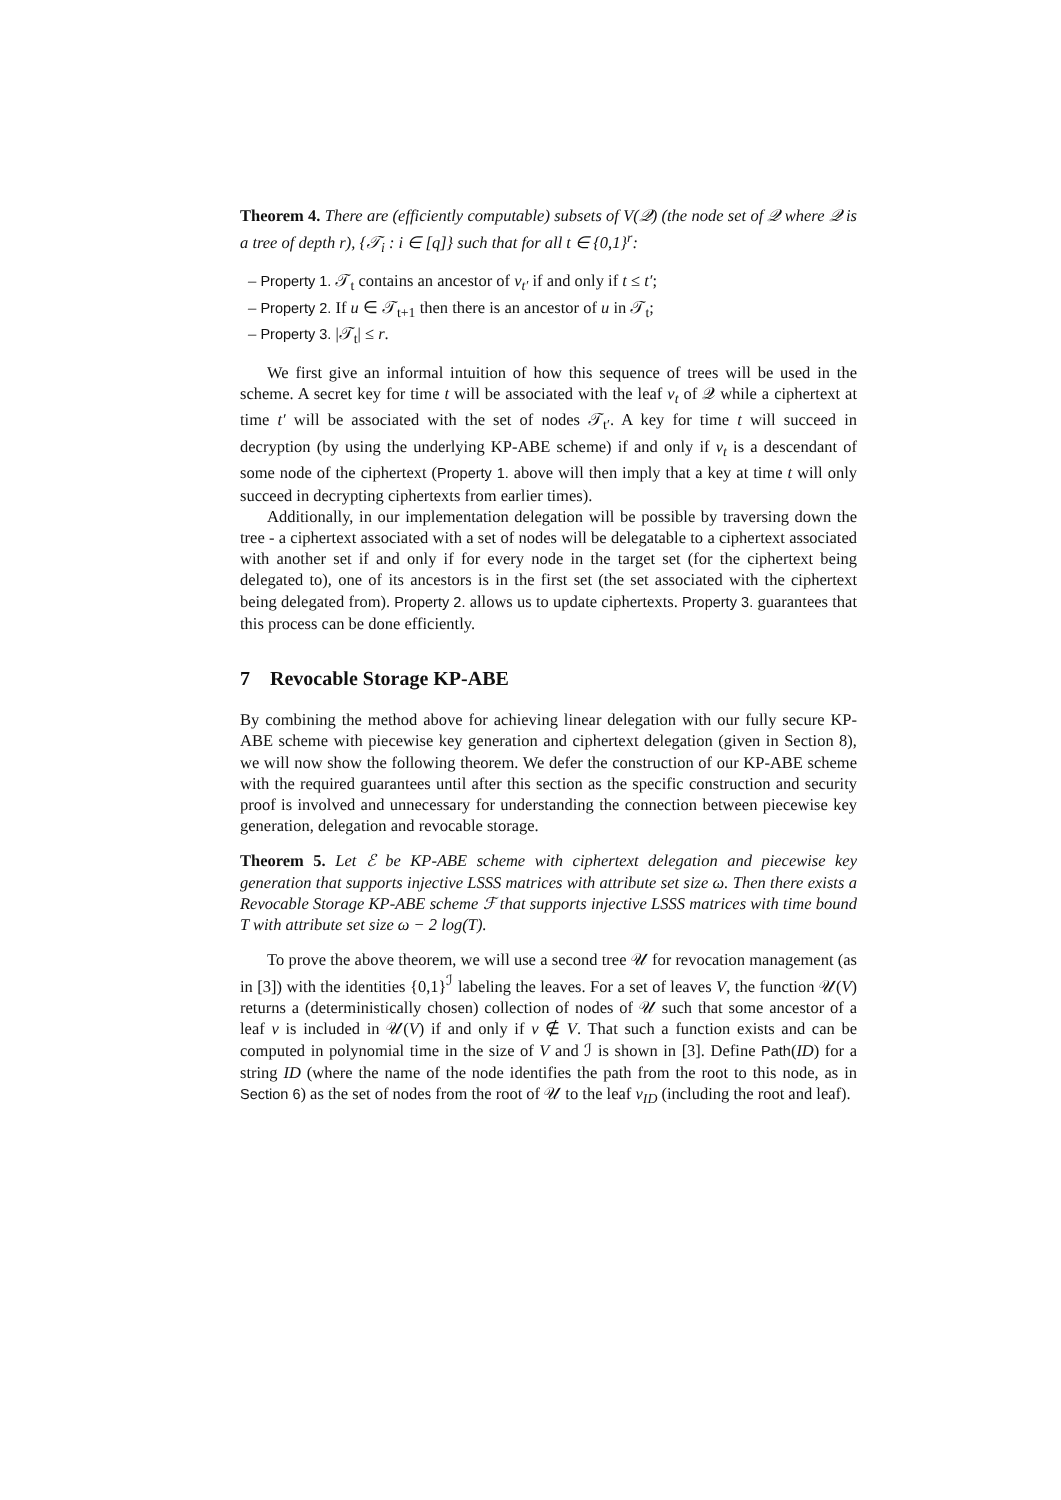Theorem 4. There are (efficiently computable) subsets of V(𝒬) (the node set of 𝒬 where 𝒬 is a tree of depth r), {𝒯<sub>i</sub> : i ∈ [q]} such that for all t ∈ {0,1}<sup>r</sup>:
– Property 1. 𝒯<sub>t</sub> contains an ancestor of v<sub>t′</sub> if and only if t ≤ t′;
– Property 2. If u ∈ 𝒯<sub>t+1</sub> then there is an ancestor of u in 𝒯<sub>t</sub>;
– Property 3. |𝒯<sub>t</sub>| ≤ r.
We first give an informal intuition of how this sequence of trees will be used in the scheme. A secret key for time t will be associated with the leaf v<sub>t</sub> of 𝒬 while a ciphertext at time t′ will be associated with the set of nodes 𝒯<sub>t′</sub>. A key for time t will succeed in decryption (by using the underlying KP-ABE scheme) if and only if v<sub>t</sub> is a descendant of some node of the ciphertext (Property 1. above will then imply that a key at time t will only succeed in decrypting ciphertexts from earlier times).
Additionally, in our implementation delegation will be possible by traversing down the tree - a ciphertext associated with a set of nodes will be delegatable to a ciphertext associated with another set if and only if for every node in the target set (for the ciphertext being delegated to), one of its ancestors is in the first set (the set associated with the ciphertext being delegated from). Property 2. allows us to update ciphertexts. Property 3. guarantees that this process can be done efficiently.
7 Revocable Storage KP-ABE
By combining the method above for achieving linear delegation with our fully secure KP-ABE scheme with piecewise key generation and ciphertext delegation (given in Section 8), we will now show the following theorem. We defer the construction of our KP-ABE scheme with the required guarantees until after this section as the specific construction and security proof is involved and unnecessary for understanding the connection between piecewise key generation, delegation and revocable storage.
Theorem 5. Let ℰ be KP-ABE scheme with ciphertext delegation and piecewise key generation that supports injective LSSS matrices with attribute set size ω. Then there exists a Revocable Storage KP-ABE scheme ℱ that supports injective LSSS matrices with time bound T with attribute set size ω − 2 log(T).
To prove the above theorem, we will use a second tree 𝒰 for revocation management (as in [3]) with the identities {0,1}<sup>ℐ</sup> labeling the leaves. For a set of leaves V, the function 𝒰(V) returns a (deterministically chosen) collection of nodes of 𝒰 such that some ancestor of a leaf v is included in 𝒰(V) if and only if v ∉ V. That such a function exists and can be computed in polynomial time in the size of V and ℐ is shown in [3]. Define Path(ID) for a string ID (where the name of the node identifies the path from the root to this node, as in Section 6) as the set of nodes from the root of 𝒰 to the leaf v<sub>ID</sub> (including the root and leaf).